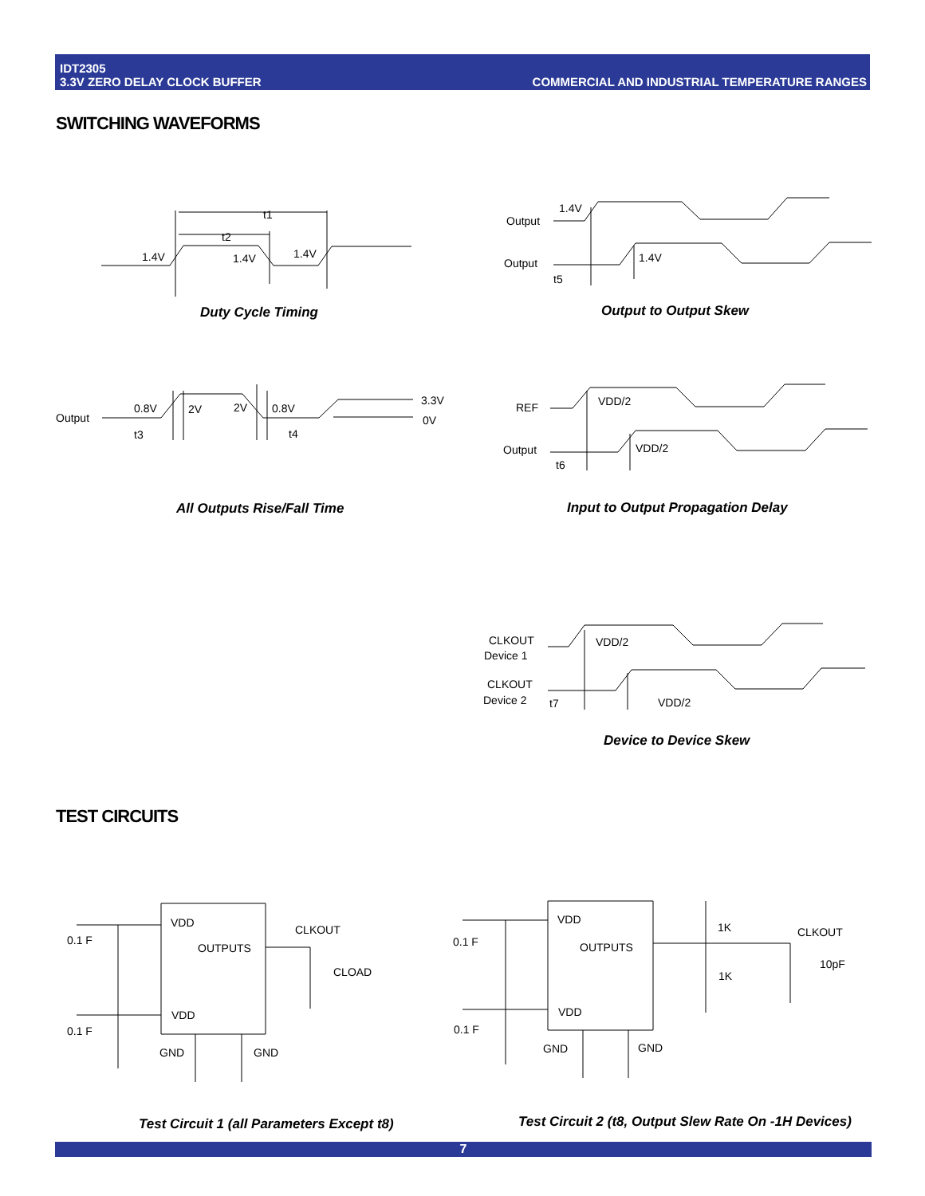IDT2305
3.3V ZERO DELAY CLOCK BUFFER
COMMERCIAL AND INDUSTRIAL TEMPERATURE RANGES
SWITCHING WAVEFORMS
t1
t2
1.4V
1.4V
1.4V
1.4V
Output
Output
1.4V
t5
Output
0.8V
2V
2V
0.8V
3.3V
0V
t3
t4
REF
VDD/2
Output
VDD/2
t6
CLKOUT
Device 1
VDD/2
CLKOUT
Device 2
t7
VDD/2
VDD
OUTPUTS
CLKOUT
CLOAD
0.1 F
VDD
0.1 F
GND
GND
VDD
OUTPUTS
1K
CLKOUT
10pF
1K
0.1 F
VDD
0.1 F
GND
GND
Duty Cycle Timing Output to Output Skew
All Outputs Rise/Fall Time
Input to Output Propagation Delay
Device to Device Skew
TEST CIRCUITS
Test Circuit 1 (all Parameters Except t8)
Test Circuit 2 (t8, Output Slew Rate On -1H Devices)
7